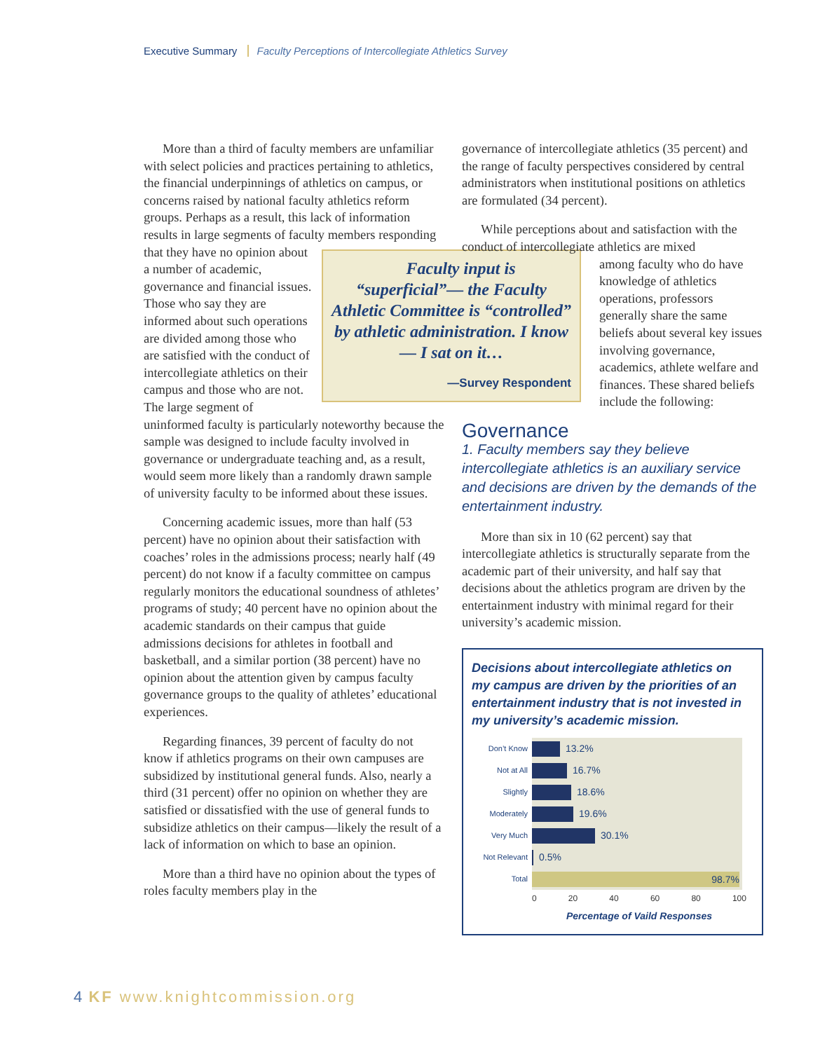Executive Summary Faculty Perceptions of Intercollegiate Athletics Survey
More than a third of faculty members are unfamiliar with select policies and practices pertaining to athletics, the financial underpinnings of athletics on campus, or concerns raised by national faculty athletics reform groups. Perhaps as a result, this lack of information results in large segments of faculty members responding Faculty input is “superficial”— the Faculty Athletic Committee is “controlled” by athletic administration. I know— I sat on it…
—Survey Respondent that they have no opinion about a number of academic, governance and financial issues. Those who say they are informed about such operations are divided among those who are satisfied with the conduct of intercollegiate athletics on their campus and those who are not. The large segment of uninformed faculty is particularly noteworthy because the sample was designed to include faculty involved in governance or undergraduate teaching and, as a result, would seem more likely than a randomly drawn sample of university faculty to be informed about these issues.
Concerning academic issues, more than half (53 percent) have no opinion about their satisfaction with coaches’ roles in the admissions process; nearly half (49 percent) do not know if a faculty committee on campus regularly monitors the educational soundness of athletes’ programs of study; 40 percent have no opinion about the academic standards on their campus that guide admissions decisions for athletes in football and basketball, and a similar portion (38 percent) have no opinion about the attention given by campus faculty governance groups to the quality of athletes’ educational experiences.
Regarding finances, 39 percent of faculty do not know if athletics programs on their own campuses are subsidized by institutional general funds. Also, nearly a third (31 percent) offer no opinion on whether they are satisfied or dissatisfied with the use of general funds to subsidize athletics on their campus—likely the result of a lack of information on which to base an opinion.
More than a third have no opinion about the types of roles faculty members play in the
governance of intercollegiate athletics (35 percent) and the range of faculty perspectives considered by central administrators when institutional positions on athletics are formulated (34 percent).
While perceptions about and satisfaction with the conduct of intercollegiate athletics are mixed
among faculty who do have knowledge of athletics operations, professors generally share the same beliefs about several key issues involving governance, academics, athlete welfare and finances. These shared beliefs include the following:
Governance
1. Faculty members say they believe intercollegiate athletics is an auxiliary service and decisions are driven by the demands of the entertainment industry.
More than six in 10 (62 percent) say that intercollegiate athletics is structurally separate from the academic part of their university, and half say that decisions about the athletics program are driven by the entertainment industry with minimal regard for their university’s academic mission.
Decisions about intercollegiate athletics on my campus are driven by the priorities of an entertainment industry that is not invested in my university’s academic mission.
Don’t Know
13.2%
Not at All
16.7%
Slightly
18.6%
Moderately
19.6%
Very Much
30.1%
Not Relevant
0.5%
Total
98.7%
0 20 40 60 80 100
Percentage of Vaild Responses
4 KF www.knightcommission.org